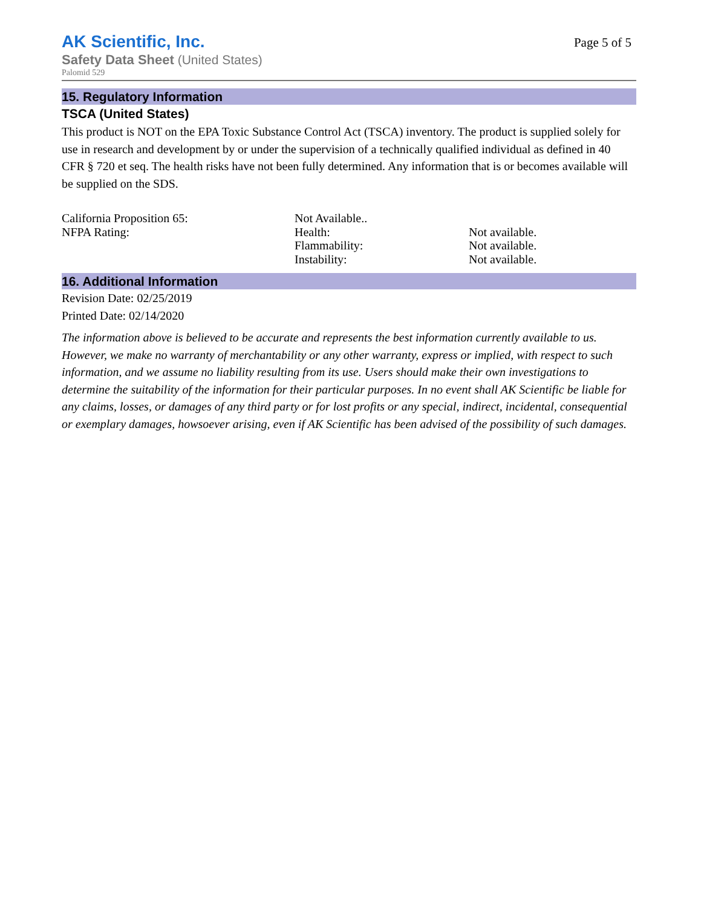AK Scientific, Inc.
Safety Data Sheet (United States)
Palomid 529
Page 5 of 5
15. Regulatory Information
TSCA (United States)
This product is NOT on the EPA Toxic Substance Control Act (TSCA) inventory. The product is supplied solely for use in research and development by or under the supervision of a technically qualified individual as defined in 40 CFR § 720 et seq. The health risks have not been fully determined. Any information that is or becomes available will be supplied on the SDS.
| California Proposition 65: | Not Available.. | |
| NFPA Rating: | Health: | Not available. |
| | Flammability: | Not available. |
| | Instability: | Not available. |
16. Additional Information
Revision Date: 02/25/2019
Printed Date: 02/14/2020
The information above is believed to be accurate and represents the best information currently available to us. However, we make no warranty of merchantability or any other warranty, express or implied, with respect to such information, and we assume no liability resulting from its use. Users should make their own investigations to determine the suitability of the information for their particular purposes. In no event shall AK Scientific be liable for any claims, losses, or damages of any third party or for lost profits or any special, indirect, incidental, consequential or exemplary damages, howsoever arising, even if AK Scientific has been advised of the possibility of such damages.